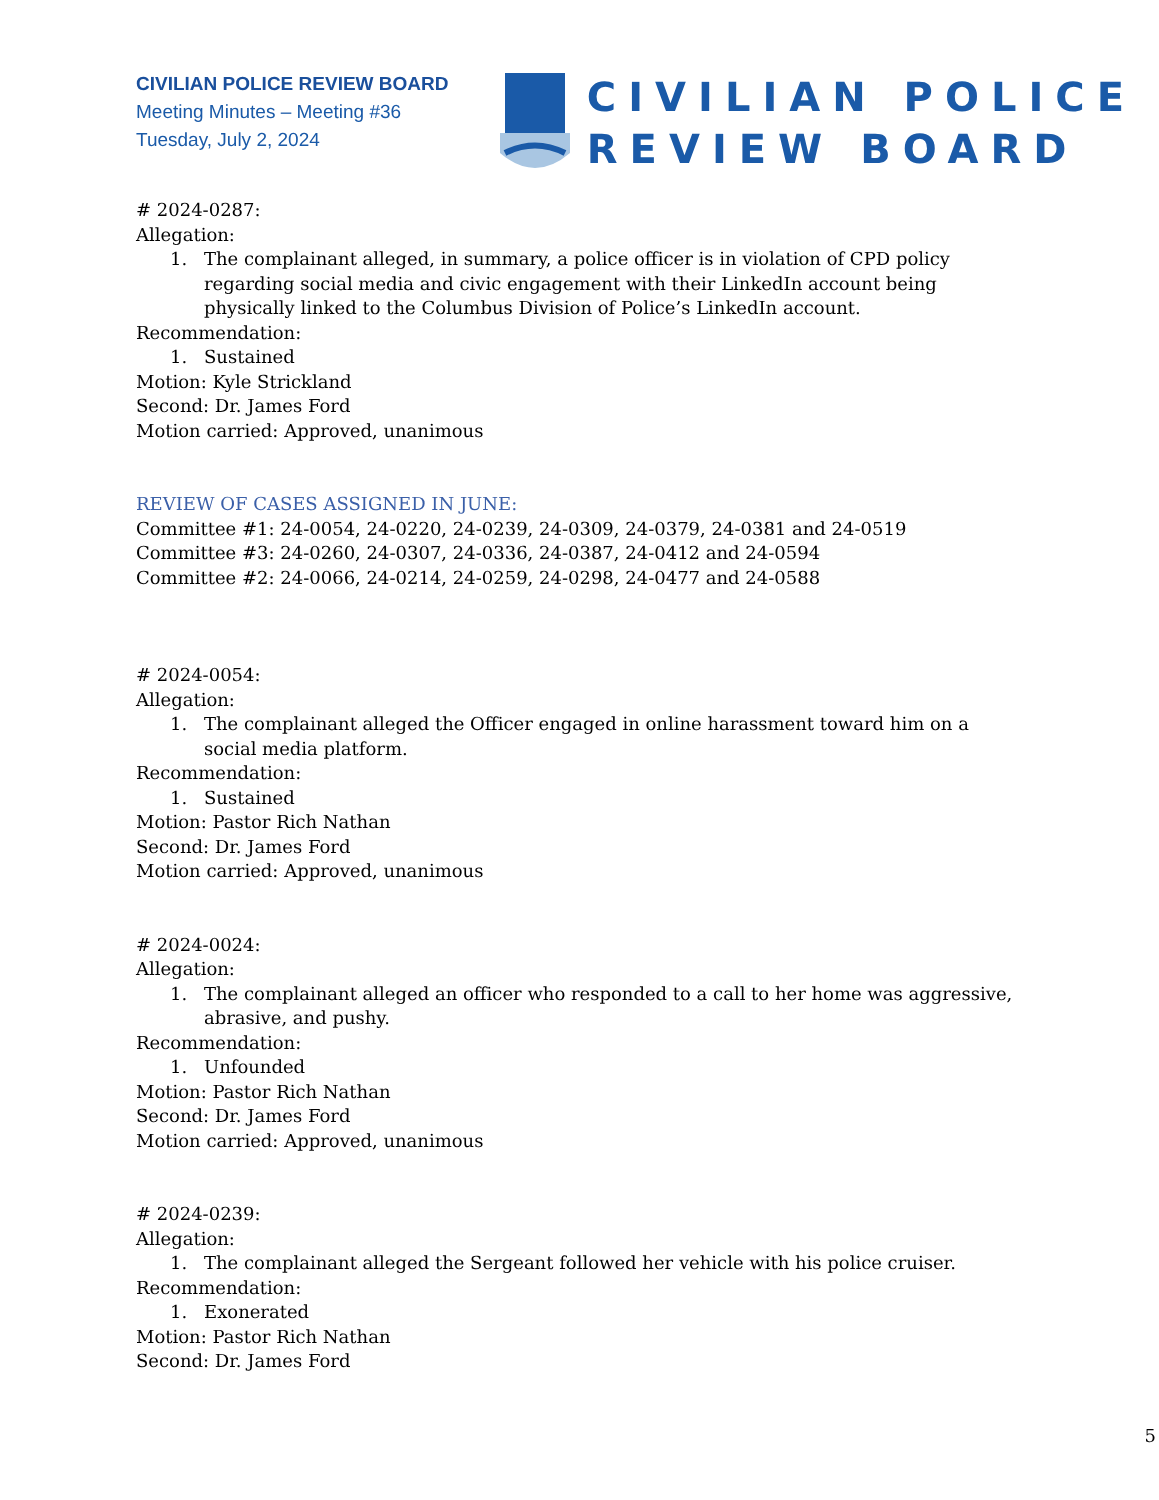CIVILIAN POLICE REVIEW BOARD
Meeting Minutes – Meeting #36
Tuesday, July 2, 2024
CIVILIAN POLICE
REVIEW BOARD
# 2024-0287:
Allegation:
1. The complainant alleged, in summary, a police officer is in violation of CPD policy regarding social media and civic engagement with their LinkedIn account being physically linked to the Columbus Division of Police’s LinkedIn account.
Recommendation:
1. Sustained
Motion: Kyle Strickland
Second: Dr. James Ford
Motion carried: Approved, unanimous
REVIEW OF CASES ASSIGNED IN JUNE:
Committee #1: 24-0054, 24-0220, 24-0239, 24-0309, 24-0379, 24-0381 and 24-0519
Committee #3: 24-0260, 24-0307, 24-0336, 24-0387, 24-0412 and 24-0594
Committee #2: 24-0066, 24-0214, 24-0259, 24-0298, 24-0477 and 24-0588
# 2024-0054:
Allegation:
1. The complainant alleged the Officer engaged in online harassment toward him on a social media platform.
Recommendation:
1. Sustained
Motion: Pastor Rich Nathan
Second: Dr. James Ford
Motion carried: Approved, unanimous
# 2024-0024:
Allegation:
1. The complainant alleged an officer who responded to a call to her home was aggressive, abrasive, and pushy.
Recommendation:
1. Unfounded
Motion: Pastor Rich Nathan
Second: Dr. James Ford
Motion carried: Approved, unanimous
# 2024-0239:
Allegation:
1. The complainant alleged the Sergeant followed her vehicle with his police cruiser.
Recommendation:
1. Exonerated
Motion: Pastor Rich Nathan
Second: Dr. James Ford
5